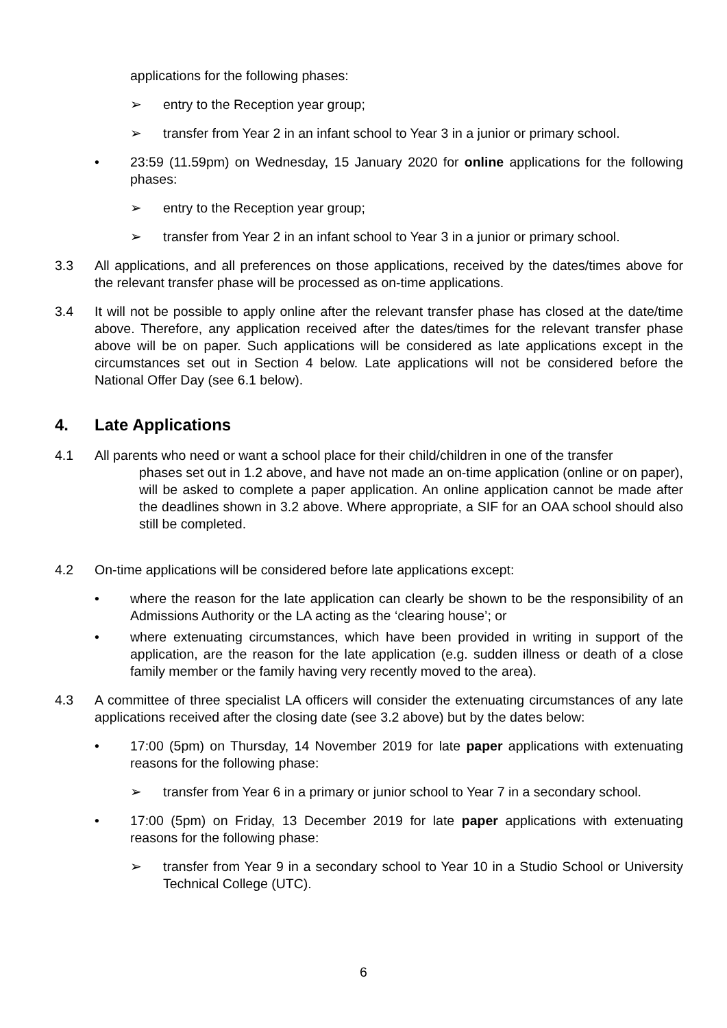applications for the following phases:
➢ entry to the Reception year group;
➢ transfer from Year 2 in an infant school to Year 3 in a junior or primary school.
• 23:59 (11.59pm) on Wednesday, 15 January 2020 for online applications for the following phases:
➢ entry to the Reception year group;
➢ transfer from Year 2 in an infant school to Year 3 in a junior or primary school.
3.3 All applications, and all preferences on those applications, received by the dates/times above for the relevant transfer phase will be processed as on-time applications.
3.4 It will not be possible to apply online after the relevant transfer phase has closed at the date/time above. Therefore, any application received after the dates/times for the relevant transfer phase above will be on paper. Such applications will be considered as late applications except in the circumstances set out in Section 4 below. Late applications will not be considered before the National Offer Day (see 6.1 below).
4. Late Applications
4.1 All parents who need or want a school place for their child/children in one of the transfer
phases set out in 1.2 above, and have not made an on-time application (online or on paper), will be asked to complete a paper application. An online application cannot be made after the deadlines shown in 3.2 above. Where appropriate, a SIF for an OAA school should also still be completed.
4.2 On-time applications will be considered before late applications except:
• where the reason for the late application can clearly be shown to be the responsibility of an Admissions Authority or the LA acting as the ‘clearing house’; or
• where extenuating circumstances, which have been provided in writing in support of the application, are the reason for the late application (e.g. sudden illness or death of a close family member or the family having very recently moved to the area).
4.3 A committee of three specialist LA officers will consider the extenuating circumstances of any late applications received after the closing date (see 3.2 above) but by the dates below:
• 17:00 (5pm) on Thursday, 14 November 2019 for late paper applications with extenuating reasons for the following phase:
➢ transfer from Year 6 in a primary or junior school to Year 7 in a secondary school.
• 17:00 (5pm) on Friday, 13 December 2019 for late paper applications with extenuating reasons for the following phase:
➢ transfer from Year 9 in a secondary school to Year 10 in a Studio School or University Technical College (UTC).
6